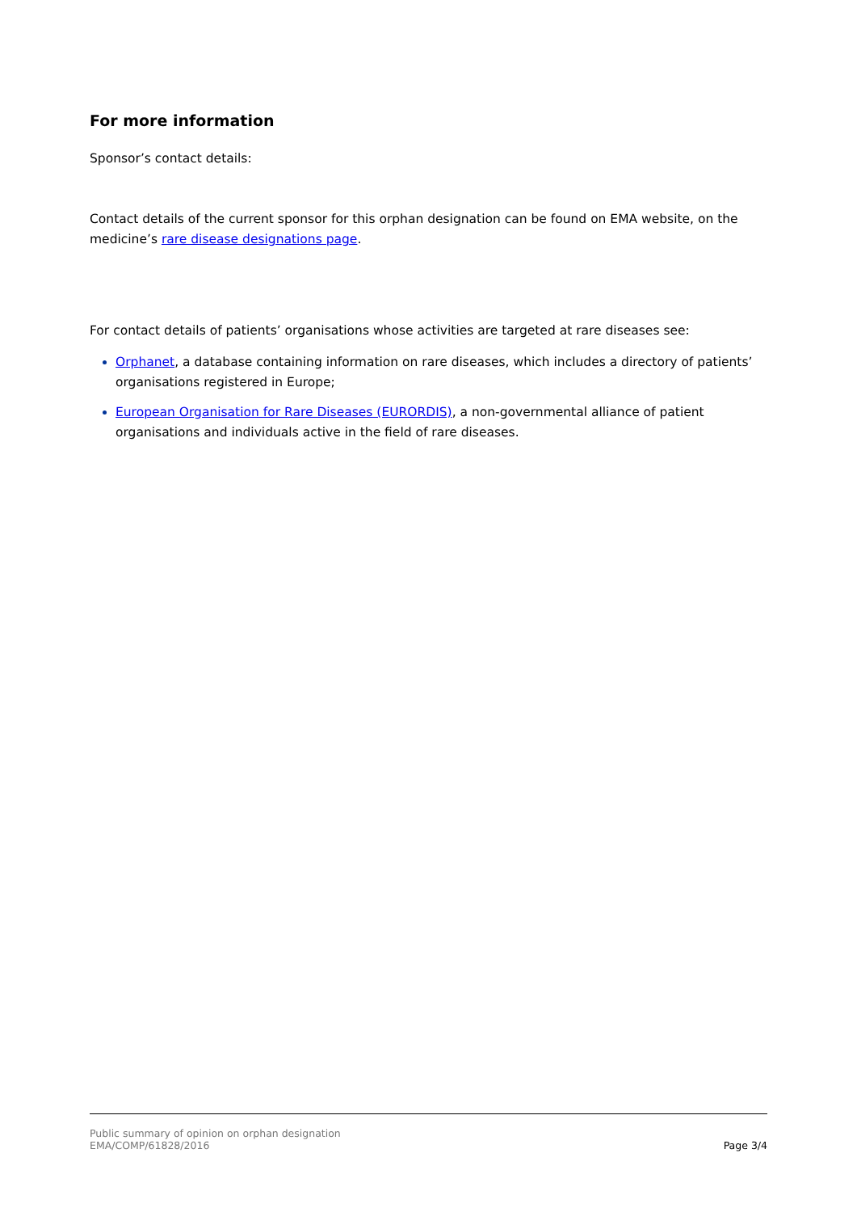For more information
Sponsor’s contact details:
Contact details of the current sponsor for this orphan designation can be found on EMA website, on the medicine’s rare disease designations page.
For contact details of patients’ organisations whose activities are targeted at rare diseases see:
Orphanet, a database containing information on rare diseases, which includes a directory of patients’ organisations registered in Europe;
European Organisation for Rare Diseases (EURORDIS), a non-governmental alliance of patient organisations and individuals active in the field of rare diseases.
Public summary of opinion on orphan designation
EMA/COMP/61828/2016
Page 3/4